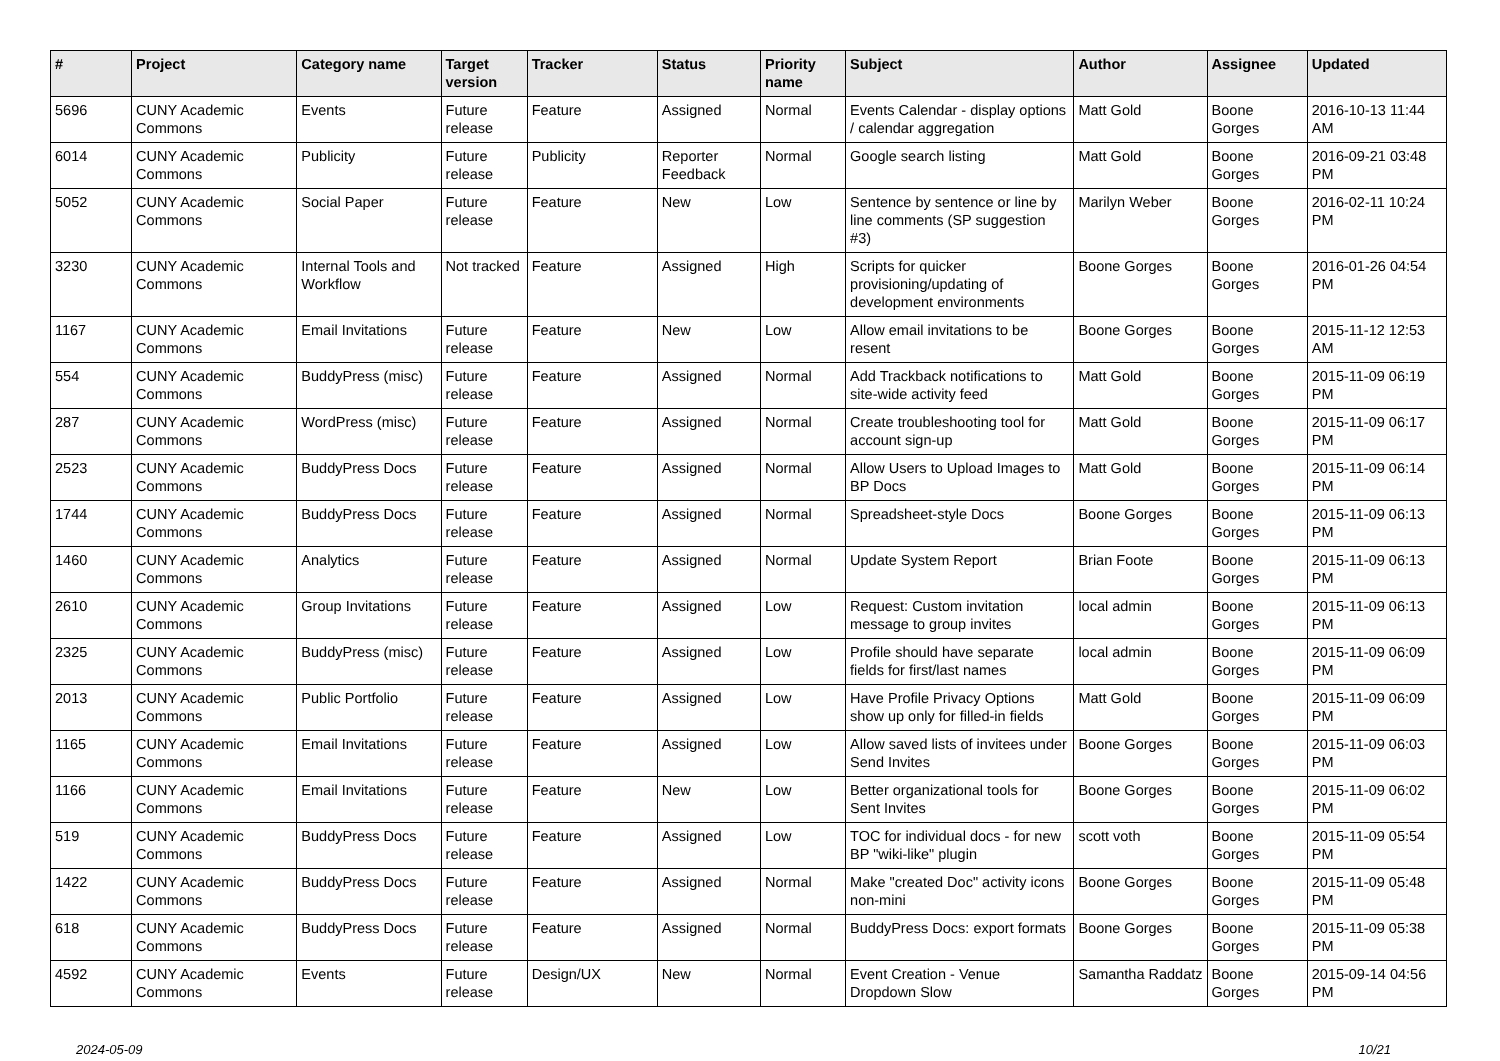| # | Project | Category name | Target version | Tracker | Status | Priority name | Subject | Author | Assignee | Updated |
| --- | --- | --- | --- | --- | --- | --- | --- | --- | --- | --- |
| 5696 | CUNY Academic Commons | Events | Future release | Feature | Assigned | Normal | Events Calendar - display options / calendar aggregation | Matt Gold | Boone Gorges | 2016-10-13 11:44 AM |
| 6014 | CUNY Academic Commons | Publicity | Future release | Publicity | Reporter Feedback | Normal | Google search listing | Matt Gold | Boone Gorges | 2016-09-21 03:48 PM |
| 5052 | CUNY Academic Commons | Social Paper | Future release | Feature | New | Low | Sentence by sentence or line by line comments (SP suggestion #3) | Marilyn Weber | Boone Gorges | 2016-02-11 10:24 PM |
| 3230 | CUNY Academic Commons | Internal Tools and Workflow | Not tracked | Feature | Assigned | High | Scripts for quicker provisioning/updating of development environments | Boone Gorges | Boone Gorges | 2016-01-26 04:54 PM |
| 1167 | CUNY Academic Commons | Email Invitations | Future release | Feature | New | Low | Allow email invitations to be resent | Boone Gorges | Boone Gorges | 2015-11-12 12:53 AM |
| 554 | CUNY Academic Commons | BuddyPress (misc) | Future release | Feature | Assigned | Normal | Add Trackback notifications to site-wide activity feed | Matt Gold | Boone Gorges | 2015-11-09 06:19 PM |
| 287 | CUNY Academic Commons | WordPress (misc) | Future release | Feature | Assigned | Normal | Create troubleshooting tool for account sign-up | Matt Gold | Boone Gorges | 2015-11-09 06:17 PM |
| 2523 | CUNY Academic Commons | BuddyPress Docs | Future release | Feature | Assigned | Normal | Allow Users to Upload Images to BP Docs | Matt Gold | Boone Gorges | 2015-11-09 06:14 PM |
| 1744 | CUNY Academic Commons | BuddyPress Docs | Future release | Feature | Assigned | Normal | Spreadsheet-style Docs | Boone Gorges | Boone Gorges | 2015-11-09 06:13 PM |
| 1460 | CUNY Academic Commons | Analytics | Future release | Feature | Assigned | Normal | Update System Report | Brian Foote | Boone Gorges | 2015-11-09 06:13 PM |
| 2610 | CUNY Academic Commons | Group Invitations | Future release | Feature | Assigned | Low | Request: Custom invitation message to group invites | local admin | Boone Gorges | 2015-11-09 06:13 PM |
| 2325 | CUNY Academic Commons | BuddyPress (misc) | Future release | Feature | Assigned | Low | Profile should have separate fields for first/last names | local admin | Boone Gorges | 2015-11-09 06:09 PM |
| 2013 | CUNY Academic Commons | Public Portfolio | Future release | Feature | Assigned | Low | Have Profile Privacy Options show up only for filled-in fields | Matt Gold | Boone Gorges | 2015-11-09 06:09 PM |
| 1165 | CUNY Academic Commons | Email Invitations | Future release | Feature | Assigned | Low | Allow saved lists of invitees under Send Invites | Boone Gorges | Boone Gorges | 2015-11-09 06:03 PM |
| 1166 | CUNY Academic Commons | Email Invitations | Future release | Feature | New | Low | Better organizational tools for Sent Invites | Boone Gorges | Boone Gorges | 2015-11-09 06:02 PM |
| 519 | CUNY Academic Commons | BuddyPress Docs | Future release | Feature | Assigned | Low | TOC for individual docs - for new BP "wiki-like" plugin | scott voth | Boone Gorges | 2015-11-09 05:54 PM |
| 1422 | CUNY Academic Commons | BuddyPress Docs | Future release | Feature | Assigned | Normal | Make "created Doc" activity icons non-mini | Boone Gorges | Boone Gorges | 2015-11-09 05:48 PM |
| 618 | CUNY Academic Commons | BuddyPress Docs | Future release | Feature | Assigned | Normal | BuddyPress Docs: export formats | Boone Gorges | Boone Gorges | 2015-11-09 05:38 PM |
| 4592 | CUNY Academic Commons | Events | Future release | Design/UX | New | Normal | Event Creation - Venue Dropdown Slow | Samantha Raddatz | Boone Gorges | 2015-09-14 04:56 PM |
2024-05-09 10/21